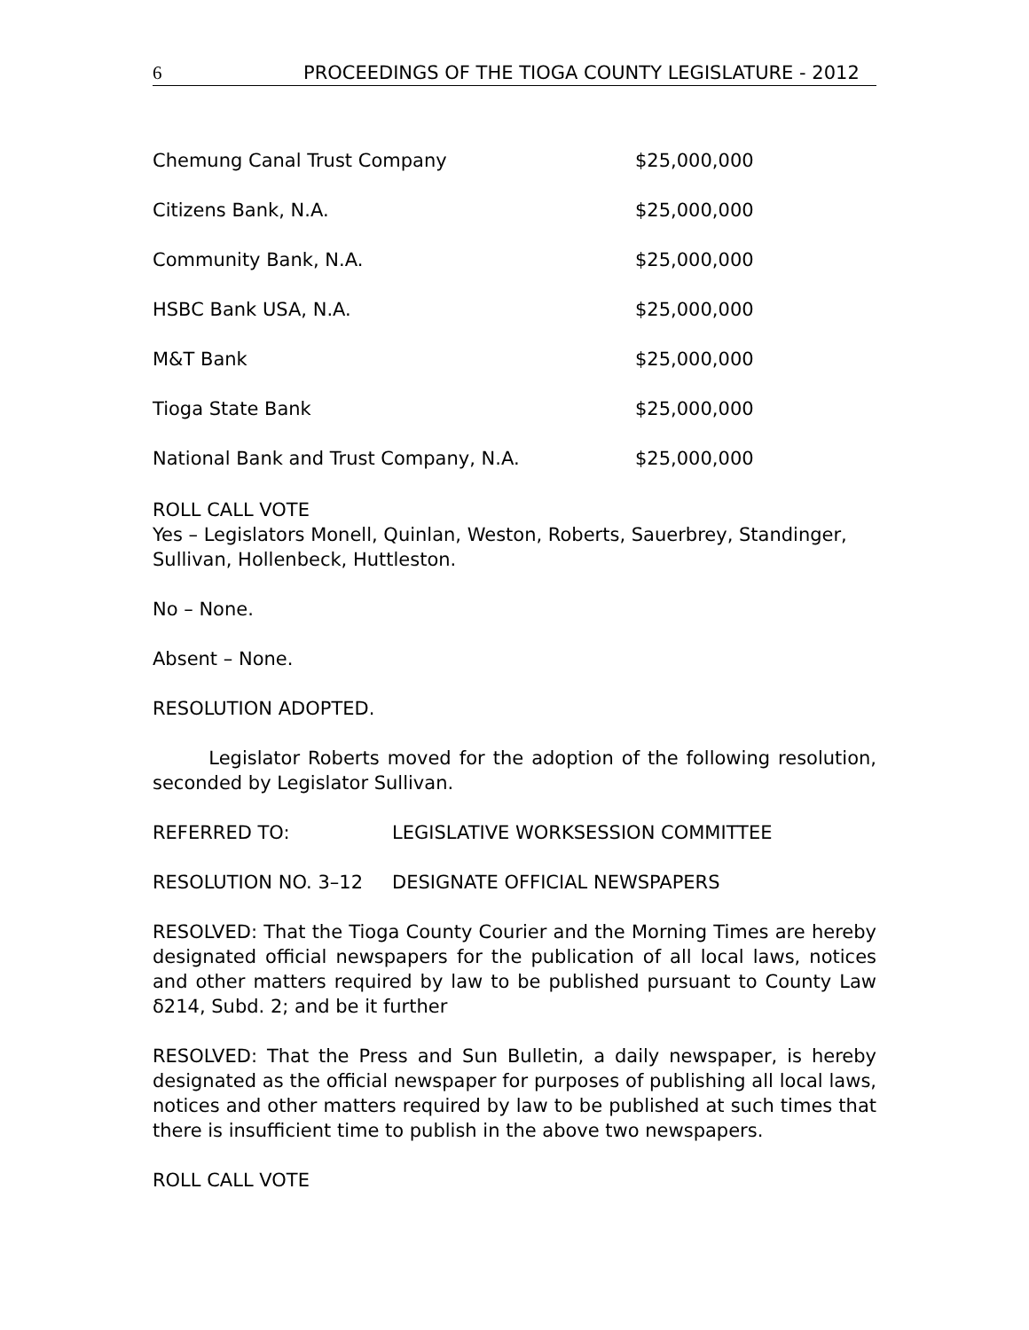6 PROCEEDINGS OF THE TIOGA COUNTY LEGISLATURE - 2012
| Chemung Canal Trust Company | $25,000,000 |
| Citizens Bank, N.A. | $25,000,000 |
| Community Bank, N.A. | $25,000,000 |
| HSBC Bank USA, N.A. | $25,000,000 |
| M&T Bank | $25,000,000 |
| Tioga State Bank | $25,000,000 |
| National Bank and Trust Company, N.A. | $25,000,000 |
ROLL CALL VOTE
Yes – Legislators Monell, Quinlan, Weston, Roberts, Sauerbrey, Standinger, Sullivan, Hollenbeck, Huttleston.
No – None.
Absent – None.
RESOLUTION ADOPTED.
Legislator Roberts moved for the adoption of the following resolution, seconded by Legislator Sullivan.
REFERRED TO: LEGISLATIVE WORKSESSION COMMITTEE
RESOLUTION NO. 3–12 DESIGNATE OFFICIAL NEWSPAPERS
RESOLVED: That the Tioga County Courier and the Morning Times are hereby designated official newspapers for the publication of all local laws, notices and other matters required by law to be published pursuant to County Law δ214, Subd. 2; and be it further
RESOLVED: That the Press and Sun Bulletin, a daily newspaper, is hereby designated as the official newspaper for purposes of publishing all local laws, notices and other matters required by law to be published at such times that there is insufficient time to publish in the above two newspapers.
ROLL CALL VOTE